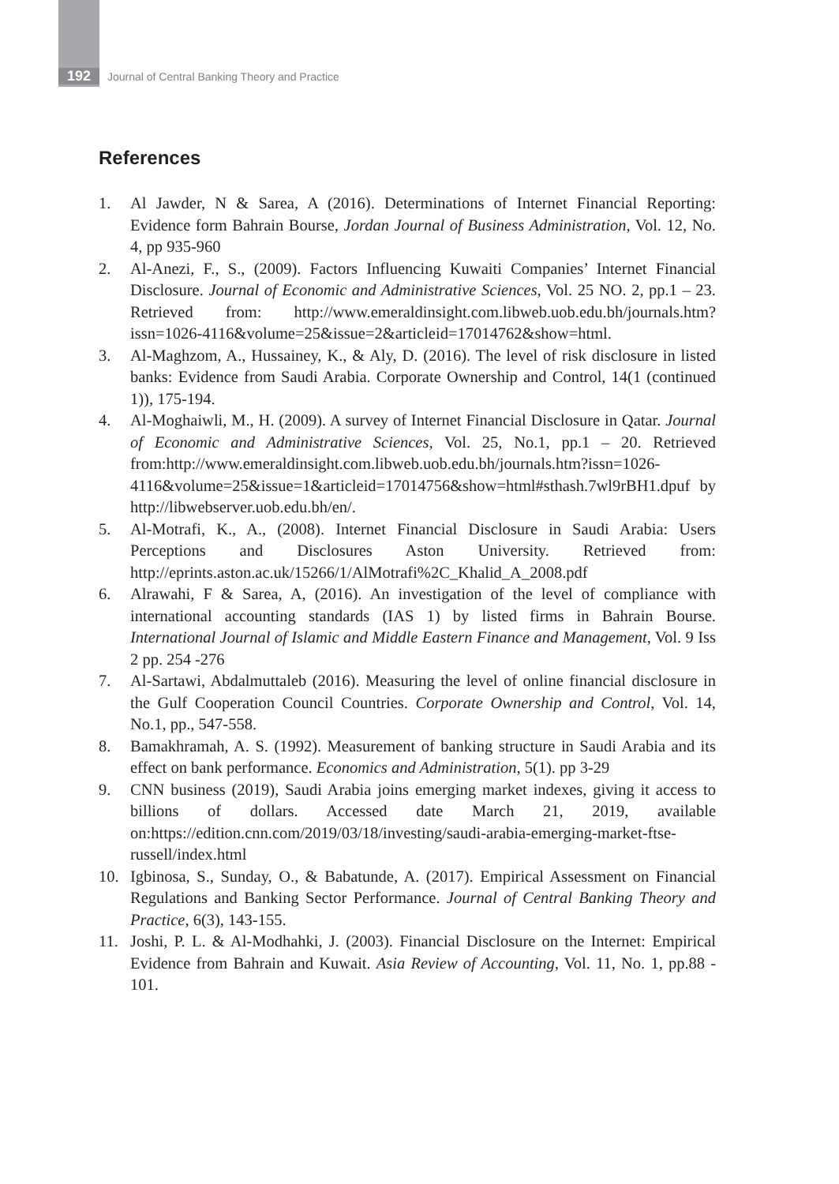192 Journal of Central Banking Theory and Practice
References
1. Al Jawder, N & Sarea, A (2016). Determinations of Internet Financial Reporting: Evidence form Bahrain Bourse, Jordan Journal of Business Administration, Vol. 12, No. 4, pp 935-960
2. Al-Anezi, F., S., (2009). Factors Influencing Kuwaiti Companies’ Internet Financial Disclosure. Journal of Economic and Administrative Sciences, Vol. 25 NO. 2, pp.1 – 23. Retrieved from: http://www.emeraldinsight.com.libweb.uob.edu.bh/journals.htm?issn=1026-4116&volume=25&issue=2&articleid=17014762&show=html.
3. Al-Maghzom, A., Hussainey, K., & Aly, D. (2016). The level of risk disclosure in listed banks: Evidence from Saudi Arabia. Corporate Ownership and Control, 14(1 (continued 1)), 175-194.
4. Al-Moghaiwli, M., H. (2009). A survey of Internet Financial Disclosure in Qatar. Journal of Economic and Administrative Sciences, Vol. 25, No.1, pp.1 – 20. Retrieved from:http://www.emeraldinsight.com.libweb.uob.edu.bh/journals.htm?issn=1026-4116&volume=25&issue=1&articleid=17014756&show=html#sthash.7wl9rBH1.dpuf by http://libwebserver.uob.edu.bh/en/.
5. Al-Motrafi, K., A., (2008). Internet Financial Disclosure in Saudi Arabia: Users Perceptions and Disclosures Aston University. Retrieved from: http://eprints.aston.ac.uk/15266/1/AlMotrafi%2C_Khalid_A_2008.pdf
6. Alrawahi, F & Sarea, A, (2016). An investigation of the level of compliance with international accounting standards (IAS 1) by listed firms in Bahrain Bourse. International Journal of Islamic and Middle Eastern Finance and Management, Vol. 9 Iss 2 pp. 254 -276
7. Al-Sartawi, Abdalmuttaleb (2016). Measuring the level of online financial disclosure in the Gulf Cooperation Council Countries. Corporate Ownership and Control, Vol. 14, No.1, pp., 547-558.
8. Bamakhramah, A. S. (1992). Measurement of banking structure in Saudi Arabia and its effect on bank performance. Economics and Administration, 5(1). pp 3-29
9. CNN business (2019), Saudi Arabia joins emerging market indexes, giving it access to billions of dollars. Accessed date March 21, 2019, available on:https://edition.cnn.com/2019/03/18/investing/saudi-arabia-emerging-market-ftse-russell/index.html
10. Igbinosa, S., Sunday, O., & Babatunde, A. (2017). Empirical Assessment on Financial Regulations and Banking Sector Performance. Journal of Central Banking Theory and Practice, 6(3), 143-155.
11. Joshi, P. L. & Al-Modhahki, J. (2003). Financial Disclosure on the Internet: Empirical Evidence from Bahrain and Kuwait. Asia Review of Accounting, Vol. 11, No. 1, pp.88 - 101.